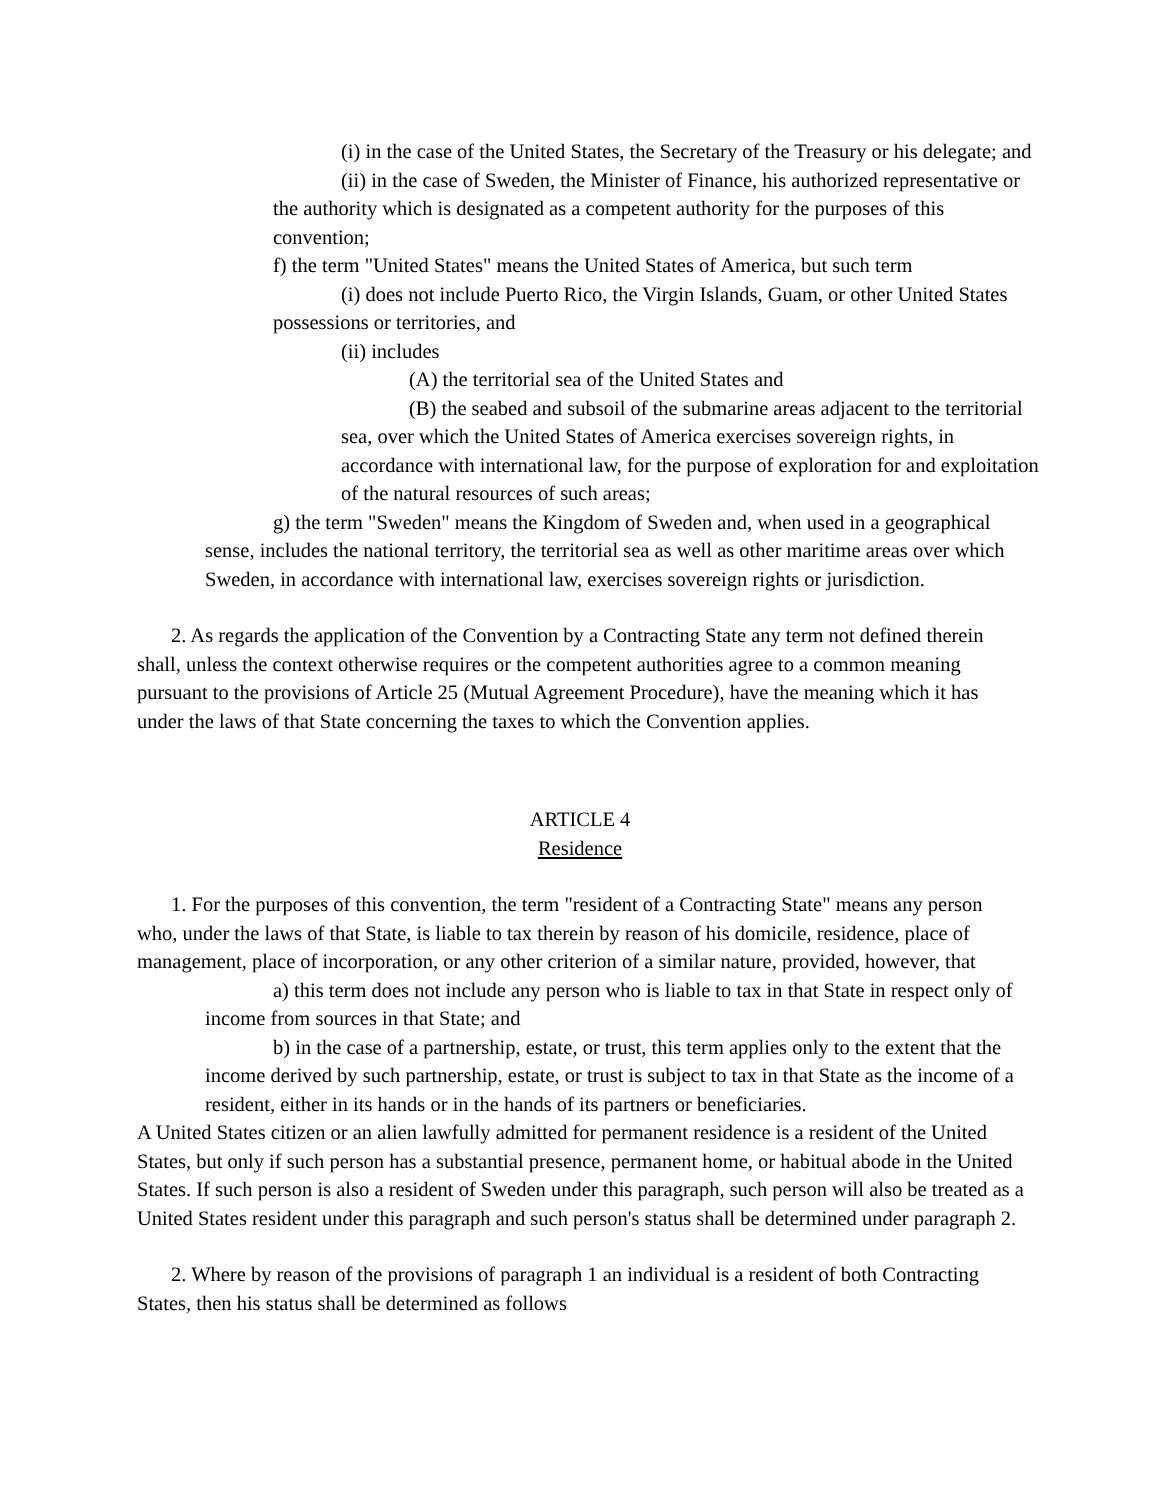(i) in the case of the United States, the Secretary of the Treasury or his delegate; and
(ii) in the case of Sweden, the Minister of Finance, his authorized representative or the authority which is designated as a competent authority for the purposes of this convention;
f) the term "United States" means the United States of America, but such term
(i) does not include Puerto Rico, the Virgin Islands, Guam, or other United States possessions or territories, and
(ii) includes
(A) the territorial sea of the United States and
(B) the seabed and subsoil of the submarine areas adjacent to the territorial sea, over which the United States of America exercises sovereign rights, in accordance with international law, for the purpose of exploration for and exploitation of the natural resources of such areas;
g) the term "Sweden" means the Kingdom of Sweden and, when used in a geographical sense, includes the national territory, the territorial sea as well as other maritime areas over which Sweden, in accordance with international law, exercises sovereign rights or jurisdiction.
2. As regards the application of the Convention by a Contracting State any term not defined therein shall, unless the context otherwise requires or the competent authorities agree to a common meaning pursuant to the provisions of Article 25 (Mutual Agreement Procedure), have the meaning which it has under the laws of that State concerning the taxes to which the Convention applies.
ARTICLE 4
Residence
1. For the purposes of this convention, the term "resident of a Contracting State" means any person who, under the laws of that State, is liable to tax therein by reason of his domicile, residence, place of management, place of incorporation, or any other criterion of a similar nature, provided, however, that
a) this term does not include any person who is liable to tax in that State in respect only of income from sources in that State; and
b) in the case of a partnership, estate, or trust, this term applies only to the extent that the income derived by such partnership, estate, or trust is subject to tax in that State as the income of a resident, either in its hands or in the hands of its partners or beneficiaries.
A United States citizen or an alien lawfully admitted for permanent residence is a resident of the United States, but only if such person has a substantial presence, permanent home, or habitual abode in the United States. If such person is also a resident of Sweden under this paragraph, such person will also be treated as a United States resident under this paragraph and such person's status shall be determined under paragraph 2.
2. Where by reason of the provisions of paragraph 1 an individual is a resident of both Contracting States, then his status shall be determined as follows